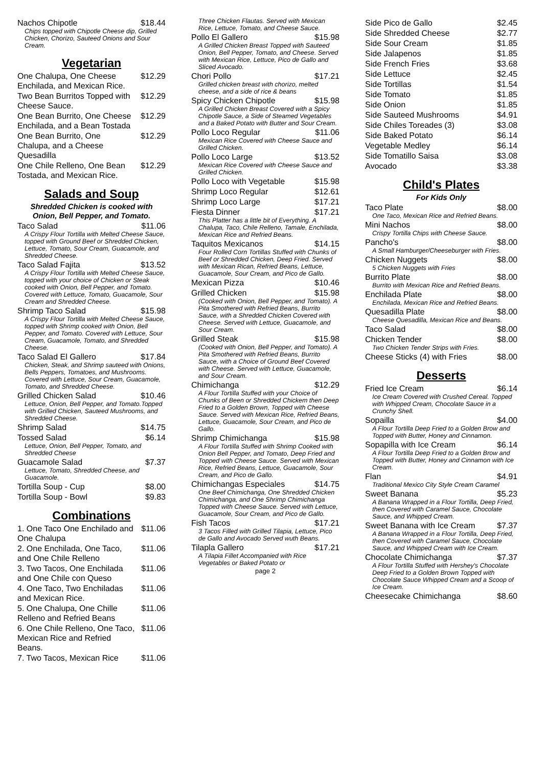Nachos Chipotle $18.44
Chips topped with Chipotle Cheese dip, Grilled Chicken, Chorizo, Sauteed Onions and Sour Cream.
Vegetarian
One Chalupa, One Cheese Enchilada, and Mexican Rice. $12.29
Two Bean Burritos Topped with Cheese Sauce. $12.29
One Bean Burrito, One Cheese Enchilada, and a Bean Tostada $12.29
One Bean Burrito, One Chalupa, and a Cheese Quesadilla $12.29
One Chile Relleno, One Bean Tostada, and Mexican Rice. $12.29
Salads and Soup
Shredded Chicken is cooked with Onion, Bell Pepper, and Tomato.
Taco Salad $11.06
A Crispy Flour Tortilla with Melted Cheese Sauce, topped with Ground Beef or Shredded Chicken, Lettuce, Tomato, Sour Cream, Guacamole, and Shredded Cheese.
Taco Salad Fajita $13.52
A Crispy Flour Tortilla with Melted Cheese Sauce, topped with your choice of Chicken or Steak cooked with Onion, Bell Pepper, and Tomato. Covered with Lettuce, Tomato, Guacamole, Sour Cream and Shredded Cheese.
Shrimp Taco Salad $15.98
A Crispy Flour Tortilla with Melted Cheese Sauce, topped with Shrimp cooked with Onion, Bell Pepper, and Tomato. Covered with Lettuce, Sour Cream, Guacamole, Tomato, and Shredded Cheese.
Taco Salad El Gallero $17.84
Chicken, Steak, and Shrimp sauteed with Onions, Bells Peppers, Tomatoes, and Mushrooms. Covered with Lettuce, Sour Cream, Guacamole, Tomato, and Shredded Cheese.
Grilled Chicken Salad $10.46
Lettuce, Onion, Bell Pepper, and Tomato.Topped with Grilled Chicken, Sauteed Mushrooms, and Shredded Cheese.
Shrimp Salad $14.75
Tossed Salad $6.14
Lettuce, Onion, Bell Pepper, Tomato, and Shredded Cheese
Guacamole Salad $7.37
Lettuce, Tomato, Shredded Cheese, and Guacamole.
Tortilla Soup - Cup $8.00
Tortilla Soup - Bowl $9.83
Combinations
1. One Taco One Enchilado and One Chalupa $11.06
2. One Enchilada, One Taco, and One Chile Relleno $11.06
3. Two Tacos, One Enchilada and One Chile con Queso $11.06
4. One Taco, Two Enchiladas and Mexican Rice. $11.06
5. One Chalupa, One Chille Relleno and Refried Beans $11.06
6. One Chile Relleno, One Taco, Mexican Rice and Refried Beans. $11.06
7. Two Tacos, Mexican Rice $11.06
Three Chicken Flautas. Served with Mexican Rice, Lettuce, Tomato, and Cheese Sauce.
Pollo El Gallero $15.98
A Grilled Chicken Breast Topped with Sauteed Onion, Bell Pepper, Tomato, and Cheese. Served with Mexican Rice, Lettuce, Pico de Gallo and Sliced Avocado.
Chori Pollo $17.21
Grilled chicken breast with chorizo, melted cheese, and a side of rice & beans
Spicy Chicken Chipotle $15.98
A Grilled Chicken Breast Covered with a Spicy Chipotle Sauce, a Side of Steamed Vegetables and a Baked Potato with Butter and Sour Cream.
Pollo Loco Regular $11.06
Mexican Rice Covered with Cheese Sauce and Grilled Chicken.
Pollo Loco Large $13.52
Mexican Rice Covered with Cheese Sauce and Grilled Chicken.
Pollo Loco with Vegetable $15.98
Shrimp Loco Regular $12.61
Shrimp Loco Large $17.21
Fiesta Dinner $17.21
This Platter has a little bit of Everything. A Chalupa, Taco, Chile Relleno, Tamale, Enchilada, Mexican Rice and Refried Beans.
Taquitos Mexicanos $14.15
Four Rolled Corn Tortillas Stuffed with Chunks of Beef or Shredded Chicken, Deep Fried. Served with Mexican Rican, Refried Beans, Lettuce, Guacamole, Sour Cream, and Pico de Gallo.
Mexican Pizza $10.46
Grilled Chicken $15.98
(Cooked with Onion, Bell Pepper, and Tomato). A Pita Smothered with Refried Beans, Burrito Sauce, with a Shredded Chicken Covered with Cheese. Served with Lettuce, Guacamole, and Sour Cream.
Grilled Steak $15.98
(Cooked with Onion, Bell Pepper, and Tomato). A Pita Smothered with Refried Beans, Burrito Sauce, with a Choice of Ground Beef Covered with Cheese. Served with Lettuce, Guacamole, and Sour Cream.
Chimichanga $12.29
A Flour Tortilla Stuffed with your Choice of Chunks of Been or Shredded Chickem then Deep Fried to a Golden Brown, Topped with Cheese Sauce. Served with Mexican Rice, Refried Beans, Lettuce, Guacamole, Sour Cream, and Pico de Gallo.
Shrimp Chimichanga $15.98
A Flour Tortilla Stuffed with Shrimp Cooked with Onion Bell Pepper, and Tomato, Deep Fried and Topped with Cheese Sauce. Served with Mexican Rice, Refried Beans, Lettuce, Guacamole, Sour Cream, and Pico de Gallo.
Chimichangas Especiales $14.75
One Beef Chimichanga, One Shredded Chicken Chimichanga, and One Shrimp Chimichanga Topped with Cheese Sauce. Served with Lettuce, Guacamole, Sour Cream, and Pico de Gallo.
Fish Tacos $17.21
3 Tacos Filled with Grilled Tilapia, Lettuce, Pico de Gallo and Avocado Served wuth Beans.
Tilapla Gallero $17.21
A Tilapia Fillet Accompanied with Rice Vegetables or Baked Potato or
page 2
Side Pico de Gallo $2.45
Side Shredded Cheese $2.77
Side Sour Cream $1.85
Side Jalapenos $1.85
Side French Fries $3.68
Side Lettuce $2.45
Side Tortillas $1.54
Side Tomato $1.85
Side Onion $1.85
Side Sauteed Mushrooms $4.91
Side Chiles Toreades (3) $3.08
Side Baked Potato $6.14
Vegetable Medley $6.14
Side Tomatillo Saisa $3.08
Avocado $3.38
Child's Plates
For Kids Only
Taco Plate $8.00
One Taco, Mexican Rice and Refried Beans.
Mini Nachos $8.00
Crispy Tortilla Chips with Cheese Sauce.
Pancho's $8.00
A Small Hamburger/Cheeseburger with Fries.
Chicken Nuggets $8.00
5 Chicken Nuggets with Fries
Burrito Plate $8.00
Burrito with Mexican Rice and Refried Beans.
Enchilada Plate $8.00
Enchilada, Mexican Rice and Refried Beans.
Quesadilla Plate $8.00
Cheese Quesadilla, Mexican Rice and Beans.
Taco Salad $8.00
Chicken Tender $8.00
Two Chicken Tender Strips with Fries.
Cheese Sticks (4) with Fries $8.00
Desserts
Fried Ice Cream $6.14
Ice Cream Covered with Crushed Cereal. Topped with Whipped Cream, Chocolate Sauce in a Crunchy Shell.
Sopailla $4.00
A Flour Tortilla Deep Fried to a Golden Brow and Topped with Butter, Honey and Cinnamon.
Sopapilla with Ice Cream $6.14
A Flour Tortilla Deep Fried to a Golden Brow and Topped with Butter, Honey and Cinnamon with Ice Cream.
Flan $4.91
Traditional Mexico City Style Cream Caramel
Sweet Banana $5.23
A Banana Wrapped in a Flour Tortilla, Deep Fried, then Covered with Caramel Sauce, Chocolate Sauce, and Whipped Cream.
Sweet Banana with Ice Cream $7.37
A Banana Wrapped in a Flour Tortilla, Deep Fried, then Covered with Caramel Sauce, Chocolate Sauce, and Whipped Cream with Ice Cream.
Chocolate Chimichanga $7.37
A Flour Tortilla Stuffed with Hershey's Chocolate Deep Fried to a Golden Brown Topped with Chocolate Sauce Whipped Cream and a Scoop of Ice Cream.
Cheesecake Chimichanga $8.60